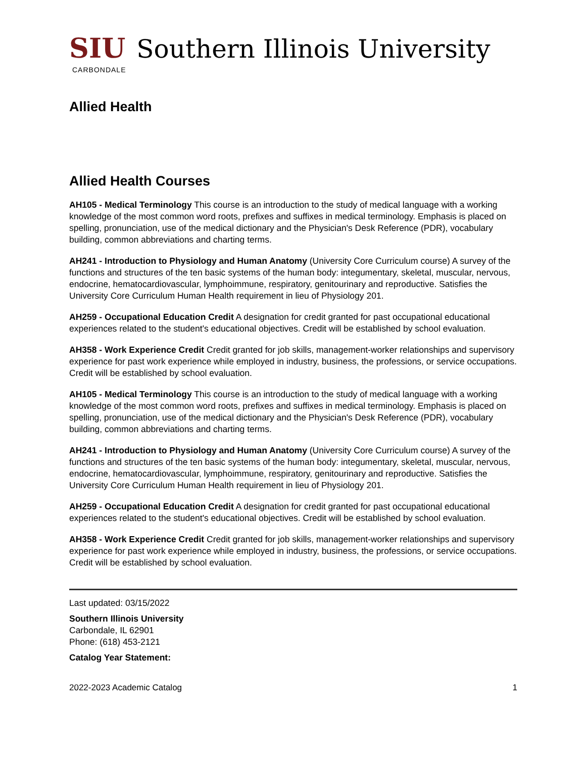SIU Southern Illinois University
CARBONDALE
Allied Health
Allied Health Courses
AH105 - Medical Terminology This course is an introduction to the study of medical language with a working knowledge of the most common word roots, prefixes and suffixes in medical terminology. Emphasis is placed on spelling, pronunciation, use of the medical dictionary and the Physician's Desk Reference (PDR), vocabulary building, common abbreviations and charting terms.
AH241 - Introduction to Physiology and Human Anatomy (University Core Curriculum course) A survey of the functions and structures of the ten basic systems of the human body: integumentary, skeletal, muscular, nervous, endocrine, hematocardiovascular, lymphoimmune, respiratory, genitourinary and reproductive. Satisfies the University Core Curriculum Human Health requirement in lieu of Physiology 201.
AH259 - Occupational Education Credit A designation for credit granted for past occupational educational experiences related to the student's educational objectives. Credit will be established by school evaluation.
AH358 - Work Experience Credit Credit granted for job skills, management-worker relationships and supervisory experience for past work experience while employed in industry, business, the professions, or service occupations. Credit will be established by school evaluation.
AH105 - Medical Terminology This course is an introduction to the study of medical language with a working knowledge of the most common word roots, prefixes and suffixes in medical terminology. Emphasis is placed on spelling, pronunciation, use of the medical dictionary and the Physician's Desk Reference (PDR), vocabulary building, common abbreviations and charting terms.
AH241 - Introduction to Physiology and Human Anatomy (University Core Curriculum course) A survey of the functions and structures of the ten basic systems of the human body: integumentary, skeletal, muscular, nervous, endocrine, hematocardiovascular, lymphoimmune, respiratory, genitourinary and reproductive. Satisfies the University Core Curriculum Human Health requirement in lieu of Physiology 201.
AH259 - Occupational Education Credit A designation for credit granted for past occupational educational experiences related to the student's educational objectives. Credit will be established by school evaluation.
AH358 - Work Experience Credit Credit granted for job skills, management-worker relationships and supervisory experience for past work experience while employed in industry, business, the professions, or service occupations. Credit will be established by school evaluation.
Last updated: 03/15/2022
Southern Illinois University
Carbondale, IL 62901
Phone: (618) 453-2121
Catalog Year Statement:
2022-2023 Academic Catalog 1